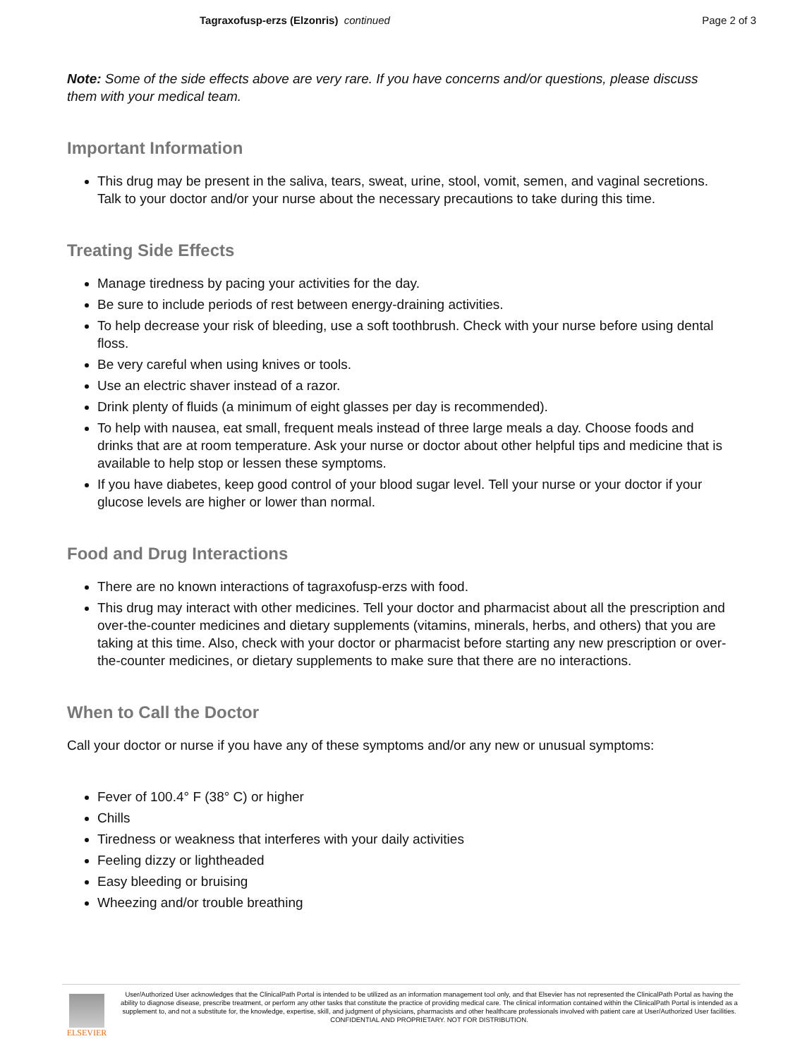Tagraxofusp-erzs (Elzonris) continued
Page 2 of 3
Note: Some of the side effects above are very rare. If you have concerns and/or questions, please discuss them with your medical team.
Important Information
This drug may be present in the saliva, tears, sweat, urine, stool, vomit, semen, and vaginal secretions. Talk to your doctor and/or your nurse about the necessary precautions to take during this time.
Treating Side Effects
Manage tiredness by pacing your activities for the day.
Be sure to include periods of rest between energy-draining activities.
To help decrease your risk of bleeding, use a soft toothbrush. Check with your nurse before using dental floss.
Be very careful when using knives or tools.
Use an electric shaver instead of a razor.
Drink plenty of fluids (a minimum of eight glasses per day is recommended).
To help with nausea, eat small, frequent meals instead of three large meals a day. Choose foods and drinks that are at room temperature. Ask your nurse or doctor about other helpful tips and medicine that is available to help stop or lessen these symptoms.
If you have diabetes, keep good control of your blood sugar level. Tell your nurse or your doctor if your glucose levels are higher or lower than normal.
Food and Drug Interactions
There are no known interactions of tagraxofusp-erzs with food.
This drug may interact with other medicines. Tell your doctor and pharmacist about all the prescription and over-the-counter medicines and dietary supplements (vitamins, minerals, herbs, and others) that you are taking at this time. Also, check with your doctor or pharmacist before starting any new prescription or over-the-counter medicines, or dietary supplements to make sure that there are no interactions.
When to Call the Doctor
Call your doctor or nurse if you have any of these symptoms and/or any new or unusual symptoms:
Fever of 100.4° F (38° C) or higher
Chills
Tiredness or weakness that interferes with your daily activities
Feeling dizzy or lightheaded
Easy bleeding or bruising
Wheezing and/or trouble breathing
ELSEVIER
User/Authorized User acknowledges that the ClinicalPath Portal is intended to be utilized as an information management tool only, and that Elsevier has not represented the ClinicalPath Portal as having the ability to diagnose disease, prescribe treatment, or perform any other tasks that constitute the practice of providing medical care. The clinical information contained within the ClinicalPath Portal is intended as a supplement to, and not a substitute for, the knowledge, expertise, skill, and judgment of physicians, pharmacists and other healthcare professionals involved with patient care at User/Authorized User facilities.
CONFIDENTIAL AND PROPRIETARY. NOT FOR DISTRIBUTION.